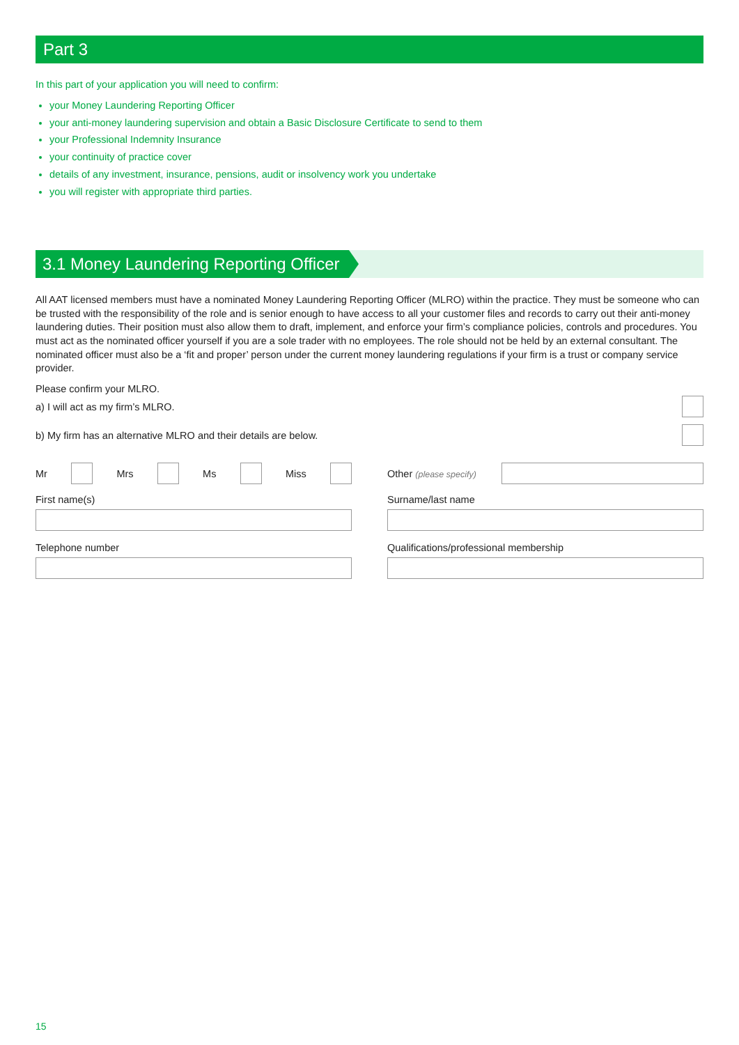Part 3
In this part of your application you will need to confirm:
your Money Laundering Reporting Officer
your anti-money laundering supervision and obtain a Basic Disclosure Certificate to send to them
your Professional Indemnity Insurance
your continuity of practice cover
details of any investment, insurance, pensions, audit or insolvency work you undertake
you will register with appropriate third parties.
3.1 Money Laundering Reporting Officer
All AAT licensed members must have a nominated Money Laundering Reporting Officer (MLRO) within the practice. They must be someone who can be trusted with the responsibility of the role and is senior enough to have access to all your customer files and records to carry out their anti-money laundering duties. Their position must also allow them to draft, implement, and enforce your firm’s compliance policies, controls and procedures. You must act as the nominated officer yourself if you are a sole trader with no employees. The role should not be held by an external consultant. The nominated officer must also be a ‘fit and proper’ person under the current money laundering regulations if your firm is a trust or company service provider.
Please confirm your MLRO.
a) I will act as my firm’s MLRO.
b) My firm has an alternative MLRO and their details are below.
Mr Mrs Ms Miss Other (please specify)
First name(s) Surname/last name
Telephone number Qualifications/professional membership
15